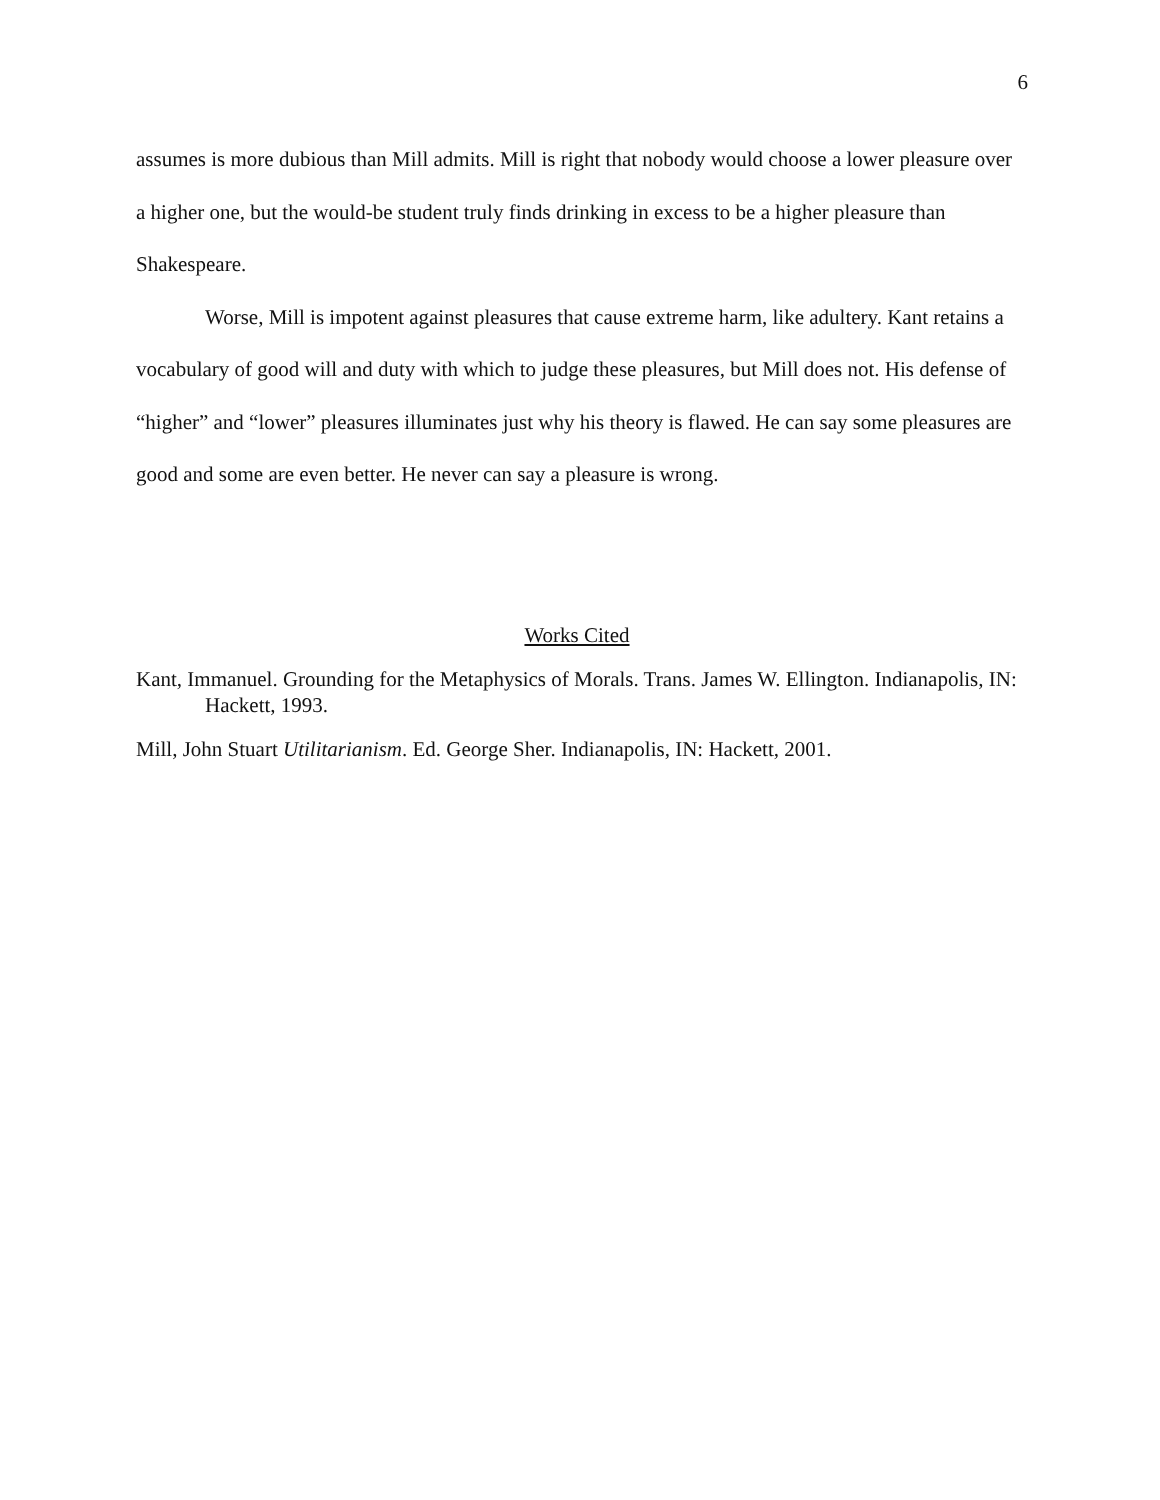6
assumes is more dubious than Mill admits. Mill is right that nobody would choose a lower pleasure over a higher one, but the would-be student truly finds drinking in excess to be a higher pleasure than Shakespeare.
Worse, Mill is impotent against pleasures that cause extreme harm, like adultery. Kant retains a vocabulary of good will and duty with which to judge these pleasures, but Mill does not. His defense of “higher” and “lower” pleasures illuminates just why his theory is flawed. He can say some pleasures are good and some are even better. He never can say a pleasure is wrong.
Works Cited
Kant, Immanuel. Grounding for the Metaphysics of Morals. Trans. James W. Ellington. Indianapolis, IN: Hackett, 1993.
Mill, John Stuart Utilitarianism. Ed. George Sher. Indianapolis, IN: Hackett, 2001.